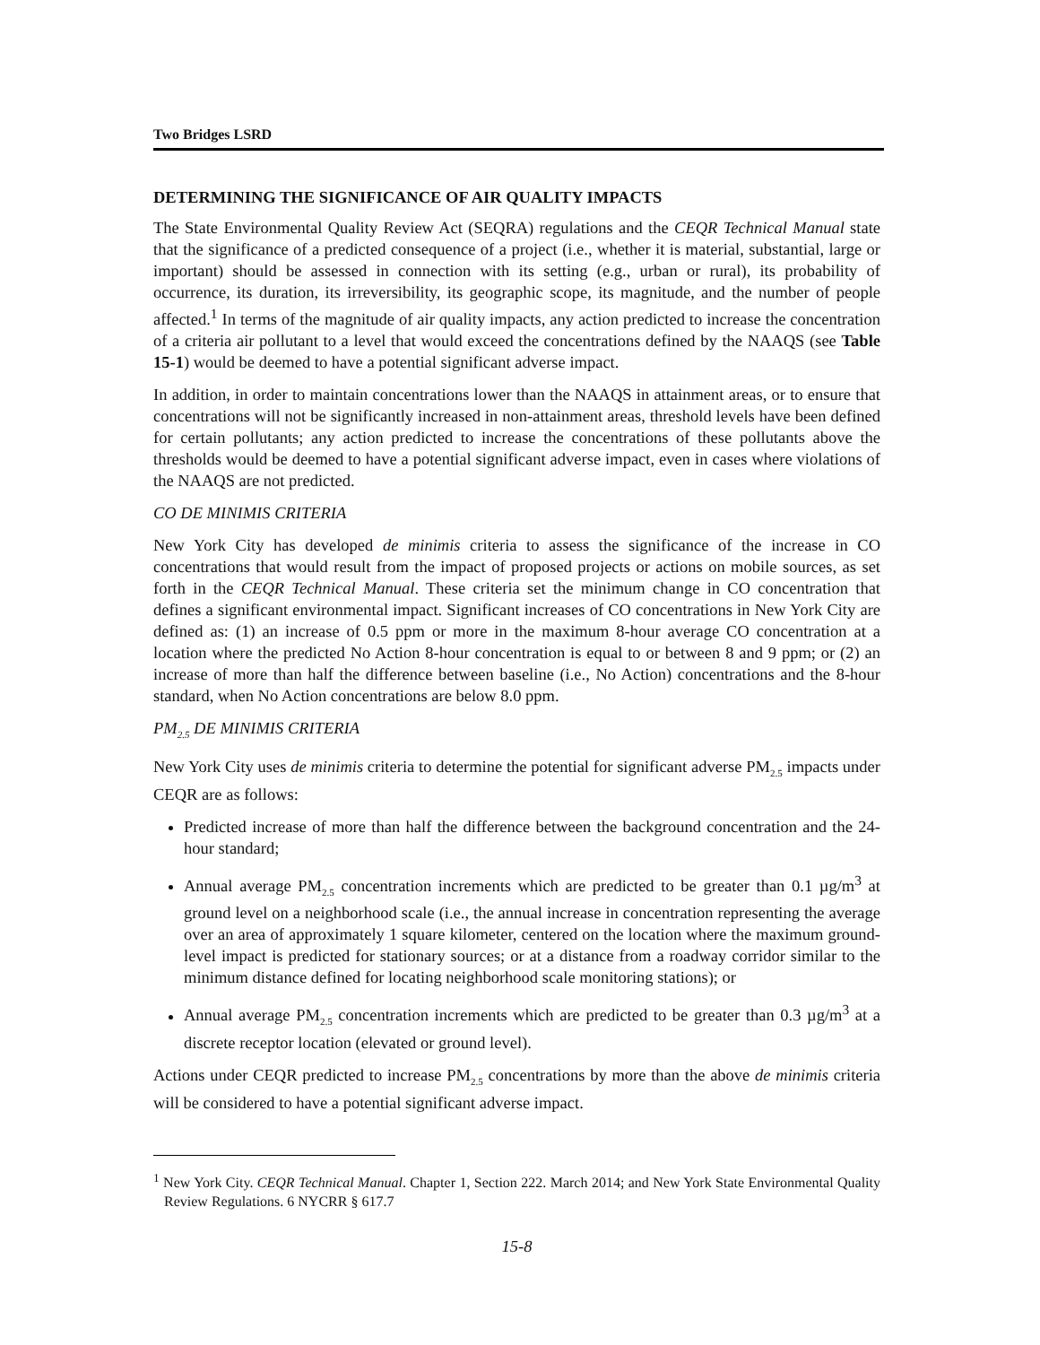Two Bridges LSRD
DETERMINING THE SIGNIFICANCE OF AIR QUALITY IMPACTS
The State Environmental Quality Review Act (SEQRA) regulations and the CEQR Technical Manual state that the significance of a predicted consequence of a project (i.e., whether it is material, substantial, large or important) should be assessed in connection with its setting (e.g., urban or rural), its probability of occurrence, its duration, its irreversibility, its geographic scope, its magnitude, and the number of people affected.<sup>1</sup> In terms of the magnitude of air quality impacts, any action predicted to increase the concentration of a criteria air pollutant to a level that would exceed the concentrations defined by the NAAQS (see Table 15-1) would be deemed to have a potential significant adverse impact.
In addition, in order to maintain concentrations lower than the NAAQS in attainment areas, or to ensure that concentrations will not be significantly increased in non-attainment areas, threshold levels have been defined for certain pollutants; any action predicted to increase the concentrations of these pollutants above the thresholds would be deemed to have a potential significant adverse impact, even in cases where violations of the NAAQS are not predicted.
CO DE MINIMIS CRITERIA
New York City has developed de minimis criteria to assess the significance of the increase in CO concentrations that would result from the impact of proposed projects or actions on mobile sources, as set forth in the CEQR Technical Manual. These criteria set the minimum change in CO concentration that defines a significant environmental impact. Significant increases of CO concentrations in New York City are defined as: (1) an increase of 0.5 ppm or more in the maximum 8-hour average CO concentration at a location where the predicted No Action 8-hour concentration is equal to or between 8 and 9 ppm; or (2) an increase of more than half the difference between baseline (i.e., No Action) concentrations and the 8-hour standard, when No Action concentrations are below 8.0 ppm.
PM<sub>2.5</sub> DE MINIMIS CRITERIA
New York City uses de minimis criteria to determine the potential for significant adverse PM<sub>2.5</sub> impacts under CEQR are as follows:
Predicted increase of more than half the difference between the background concentration and the 24-hour standard;
Annual average PM<sub>2.5</sub> concentration increments which are predicted to be greater than 0.1 µg/m<sup>3</sup> at ground level on a neighborhood scale (i.e., the annual increase in concentration representing the average over an area of approximately 1 square kilometer, centered on the location where the maximum ground-level impact is predicted for stationary sources; or at a distance from a roadway corridor similar to the minimum distance defined for locating neighborhood scale monitoring stations); or
Annual average PM<sub>2.5</sub> concentration increments which are predicted to be greater than 0.3 µg/m<sup>3</sup> at a discrete receptor location (elevated or ground level).
Actions under CEQR predicted to increase PM<sub>2.5</sub> concentrations by more than the above de minimis criteria will be considered to have a potential significant adverse impact.
<sup>1</sup> New York City. CEQR Technical Manual. Chapter 1, Section 222. March 2014; and New York State Environmental Quality Review Regulations. 6 NYCRR § 617.7
15-8